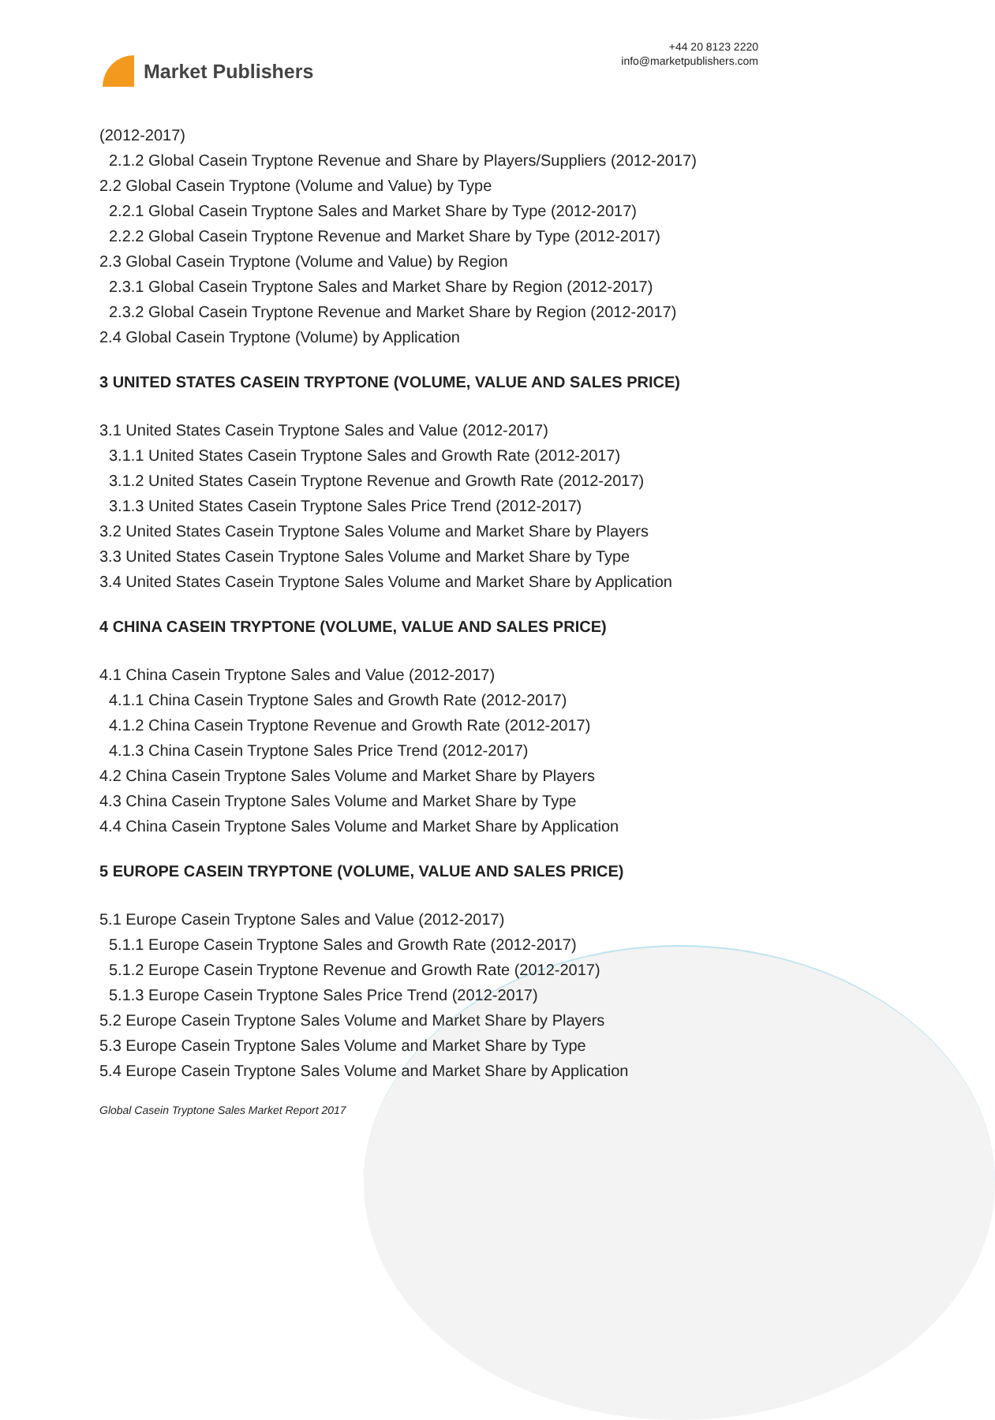Market Publishers
+44 20 8123 2220
info@marketpublishers.com
(2012-2017)
2.1.2 Global Casein Tryptone Revenue and Share by Players/Suppliers (2012-2017)
2.2 Global Casein Tryptone (Volume and Value) by Type
2.2.1 Global Casein Tryptone Sales and Market Share by Type (2012-2017)
2.2.2 Global Casein Tryptone Revenue and Market Share by Type (2012-2017)
2.3 Global Casein Tryptone (Volume and Value) by Region
2.3.1 Global Casein Tryptone Sales and Market Share by Region (2012-2017)
2.3.2 Global Casein Tryptone Revenue and Market Share by Region (2012-2017)
2.4 Global Casein Tryptone (Volume) by Application
3 UNITED STATES CASEIN TRYPTONE (VOLUME, VALUE AND SALES PRICE)
3.1 United States Casein Tryptone Sales and Value (2012-2017)
3.1.1 United States Casein Tryptone Sales and Growth Rate (2012-2017)
3.1.2 United States Casein Tryptone Revenue and Growth Rate (2012-2017)
3.1.3 United States Casein Tryptone Sales Price Trend (2012-2017)
3.2 United States Casein Tryptone Sales Volume and Market Share by Players
3.3 United States Casein Tryptone Sales Volume and Market Share by Type
3.4 United States Casein Tryptone Sales Volume and Market Share by Application
4 CHINA CASEIN TRYPTONE (VOLUME, VALUE AND SALES PRICE)
4.1 China Casein Tryptone Sales and Value (2012-2017)
4.1.1 China Casein Tryptone Sales and Growth Rate (2012-2017)
4.1.2 China Casein Tryptone Revenue and Growth Rate (2012-2017)
4.1.3 China Casein Tryptone Sales Price Trend (2012-2017)
4.2 China Casein Tryptone Sales Volume and Market Share by Players
4.3 China Casein Tryptone Sales Volume and Market Share by Type
4.4 China Casein Tryptone Sales Volume and Market Share by Application
5 EUROPE CASEIN TRYPTONE (VOLUME, VALUE AND SALES PRICE)
5.1 Europe Casein Tryptone Sales and Value (2012-2017)
5.1.1 Europe Casein Tryptone Sales and Growth Rate (2012-2017)
5.1.2 Europe Casein Tryptone Revenue and Growth Rate (2012-2017)
5.1.3 Europe Casein Tryptone Sales Price Trend (2012-2017)
5.2 Europe Casein Tryptone Sales Volume and Market Share by Players
5.3 Europe Casein Tryptone Sales Volume and Market Share by Type
5.4 Europe Casein Tryptone Sales Volume and Market Share by Application
Global Casein Tryptone Sales Market Report 2017